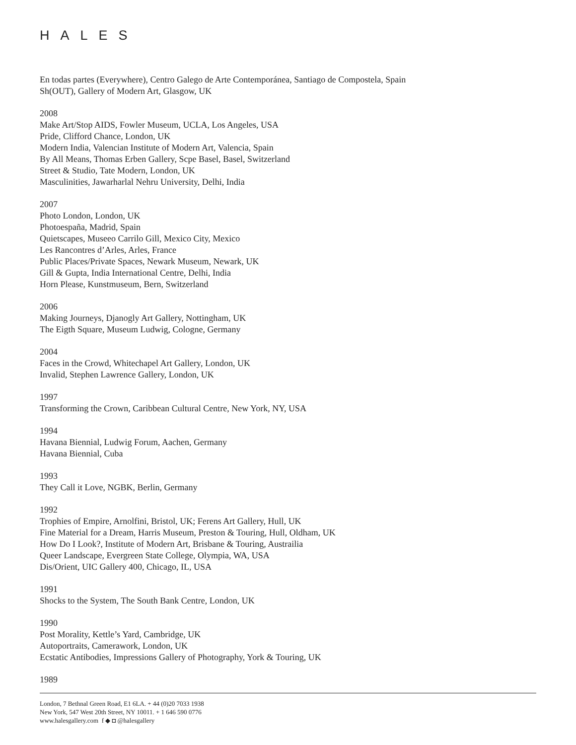HALES
En todas partes (Everywhere), Centro Galego de Arte Contemporánea, Santiago de Compostela, Spain
Sh(OUT), Gallery of Modern Art, Glasgow, UK
2008
Make Art/Stop AIDS, Fowler Museum, UCLA, Los Angeles, USA
Pride, Clifford Chance, London, UK
Modern India, Valencian Institute of Modern Art, Valencia, Spain
By All Means, Thomas Erben Gallery, Scpe Basel, Basel, Switzerland
Street & Studio, Tate Modern, London, UK
Masculinities, Jawarharlal Nehru University, Delhi, India
2007
Photo London, London, UK
Photoespaña, Madrid, Spain
Quietscapes, Museeo Carrilo Gill, Mexico City, Mexico
Les Rancontres d’Arles, Arles, France
Public Places/Private Spaces, Newark Museum, Newark, UK
Gill & Gupta, India International Centre, Delhi, India
Horn Please, Kunstmuseum, Bern, Switzerland
2006
Making Journeys, Djanogly Art Gallery, Nottingham, UK
The Eigth Square, Museum Ludwig, Cologne, Germany
2004
Faces in the Crowd, Whitechapel Art Gallery, London, UK
Invalid, Stephen Lawrence Gallery, London, UK
1997
Transforming the Crown, Caribbean Cultural Centre, New York, NY, USA
1994
Havana Biennial, Ludwig Forum, Aachen, Germany
Havana Biennial, Cuba
1993
They Call it Love, NGBK, Berlin, Germany
1992
Trophies of Empire, Arnolfini, Bristol, UK; Ferens Art Gallery, Hull, UK
Fine Material for a Dream, Harris Museum, Preston & Touring, Hull, Oldham, UK
How Do I Look?, Institute of Modern Art, Brisbane & Touring, Austrailia
Queer Landscape, Evergreen State College, Olympia, WA, USA
Dis/Orient, UIC Gallery 400, Chicago, IL, USA
1991
Shocks to the System, The South Bank Centre, London, UK
1990
Post Morality, Kettle’s Yard, Cambridge, UK
Autoportraits, Camerawork, London, UK
Ecstatic Antibodies, Impressions Gallery of Photography, York & Touring, UK
1989
London, 7 Bethnal Green Road, E1 6LA. + 44 (0)20 7033 1938
New York, 547 West 20th Street, NY 10011. + 1 646 590 0776
www.halesgallery.com f ◆ ◘ @halesgallery